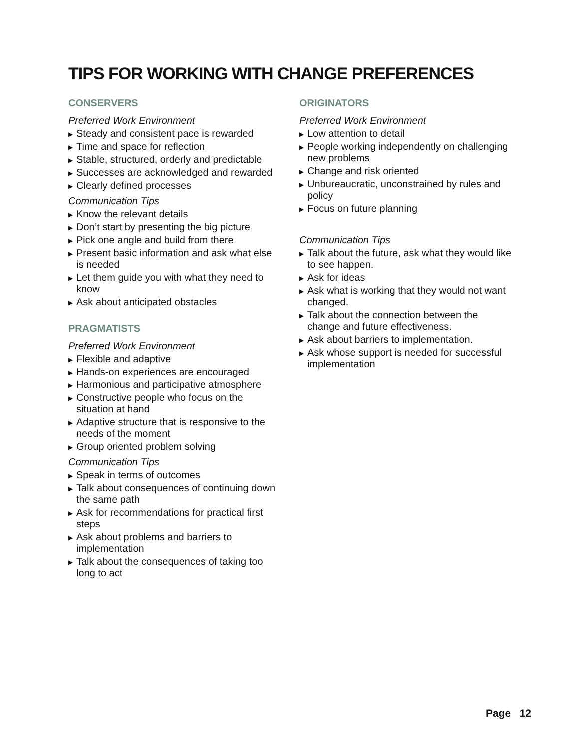TIPS FOR WORKING WITH CHANGE PREFERENCES
CONSERVERS
Preferred Work Environment
▶ Steady and consistent pace is rewarded
▶ Time and space for reflection
▶ Stable, structured, orderly and predictable
▶ Successes are acknowledged and rewarded
▶ Clearly defined processes
Communication Tips
▶ Know the relevant details
▶ Don’t start by presenting the big picture
▶ Pick one angle and build from there
▶ Present basic information and ask what else is needed
▶ Let them guide you with what they need to know
▶ Ask about anticipated obstacles
PRAGMATISTS
Preferred Work Environment
▶ Flexible and adaptive
▶ Hands-on experiences are encouraged
▶ Harmonious and participative atmosphere
▶ Constructive people who focus on the situation at hand
▶ Adaptive structure that is responsive to the needs of the moment
▶ Group oriented problem solving
Communication Tips
▶ Speak in terms of outcomes
▶ Talk about consequences of continuing down the same path
▶ Ask for recommendations for practical first steps
▶ Ask about problems and barriers to implementation
▶ Talk about the consequences of taking too long to act
ORIGINATORS
Preferred Work Environment
▶ Low attention to detail
▶ People working independently on challenging new problems
▶ Change and risk oriented
▶ Unbureaucratic, unconstrained by rules and policy
▶ Focus on future planning
Communication Tips
▶ Talk about the future, ask what they would like to see happen.
▶ Ask for ideas
▶ Ask what is working that they would not want changed.
▶ Talk about the connection between the change and future effectiveness.
▶ Ask about barriers to implementation.
▶ Ask whose support is needed for successful implementation
Page 12